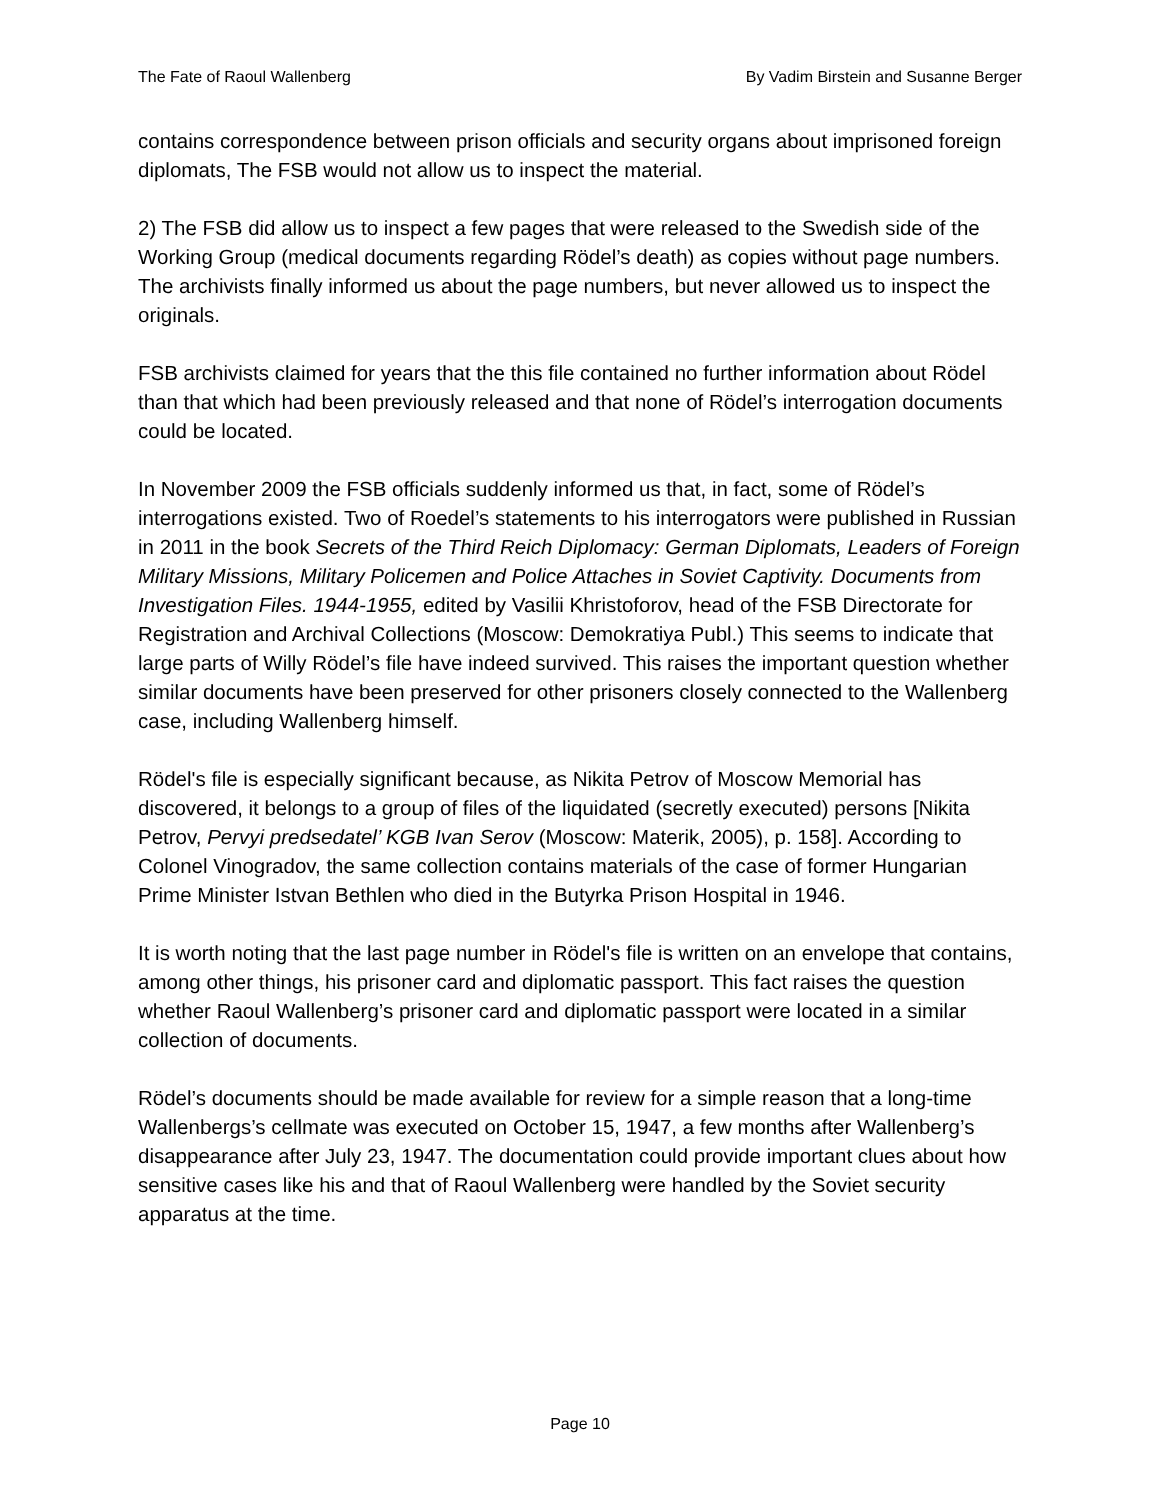The Fate of Raoul Wallenberg By Vadim Birstein and Susanne Berger
contains correspondence between prison officials and security organs about imprisoned foreign diplomats, The FSB would not allow us to inspect the material.
2) The FSB did allow us to inspect a few pages that were released to the Swedish side of the Working Group (medical documents regarding Rödel’s death) as copies without page numbers. The archivists finally informed us about the page numbers, but never allowed us to inspect the originals.
FSB archivists claimed for years that the this file contained no further information about Rödel than that which had been previously released and that none of Rödel’s interrogation documents could be located.
In November 2009 the FSB officials suddenly informed us that, in fact, some of Rödel’s interrogations existed. Two of Roedel’s statements to his interrogators were published in Russian in 2011 in the book Secrets of the Third Reich Diplomacy: German Diplomats, Leaders of Foreign Military Missions, Military Policemen and Police Attaches in Soviet Captivity. Documents from Investigation Files. 1944-1955, edited by Vasilii Khristoforov, head of the FSB Directorate for Registration and Archival Collections (Moscow: Demokratiya Publ.) This seems to indicate that large parts of Willy Rödel’s file have indeed survived. This raises the important question whether similar documents have been preserved for other prisoners closely connected to the Wallenberg case, including Wallenberg himself.
Rödel's file is especially significant because, as Nikita Petrov of Moscow Memorial has discovered, it belongs to a group of files of the liquidated (secretly executed) persons [Nikita Petrov, Pervyi predsedatel’ KGB Ivan Serov (Moscow: Materik, 2005), p. 158]. According to Colonel Vinogradov, the same collection contains materials of the case of former Hungarian Prime Minister Istvan Bethlen who died in the Butyrka Prison Hospital in 1946.
It is worth noting that the last page number in Rödel's file is written on an envelope that contains, among other things, his prisoner card and diplomatic passport. This fact raises the question whether Raoul Wallenberg’s prisoner card and diplomatic passport were located in a similar collection of documents.
Rödel’s documents should be made available for review for a simple reason that a long-time Wallenbergs’s cellmate was executed on October 15, 1947, a few months after Wallenberg’s disappearance after July 23, 1947. The documentation could provide important clues about how sensitive cases like his and that of Raoul Wallenberg were handled by the Soviet security apparatus at the time.
Page 10